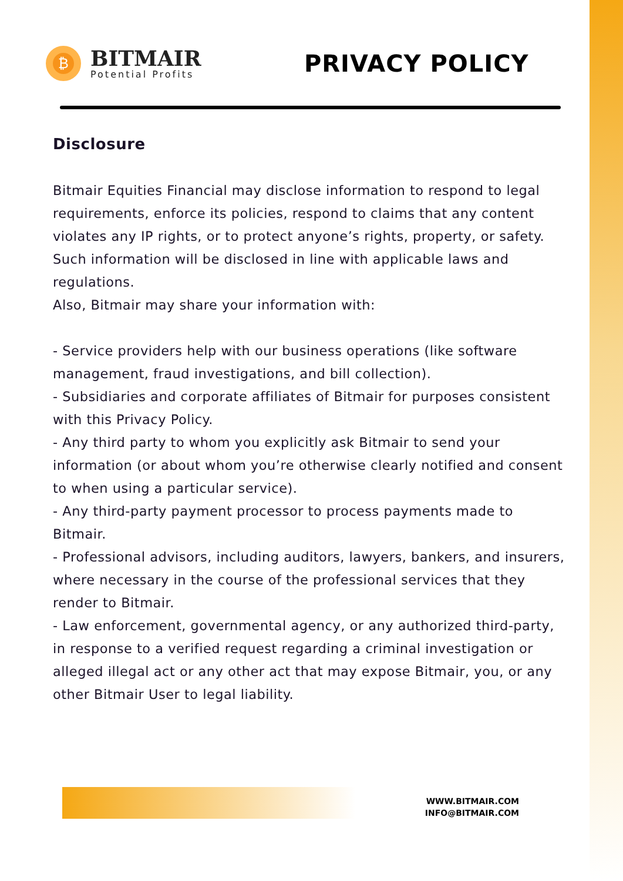₿
BITMAIR
Potential Profits
PRIVACY POLICY
Disclosure
Bitmair Equities Financial may disclose information to respond to legal requirements, enforce its policies, respond to claims that any content violates any IP rights, or to protect anyone’s rights, property, or safety. Such information will be disclosed in line with applicable laws and regulations.
Also, Bitmair may share your information with:
- Service providers help with our business operations (like software management, fraud investigations, and bill collection).
- Subsidiaries and corporate affiliates of Bitmair for purposes consistent with this Privacy Policy.
- Any third party to whom you explicitly ask Bitmair to send your information (or about whom you’re otherwise clearly notified and consent to when using a particular service).
- Any third-party payment processor to process payments made to Bitmair.
- Professional advisors, including auditors, lawyers, bankers, and insurers, where necessary in the course of the professional services that they render to Bitmair.
- Law enforcement, governmental agency, or any authorized third-party, in response to a verified request regarding a criminal investigation or alleged illegal act or any other act that may expose Bitmair, you, or any other Bitmair User to legal liability.
WWW.BITMAIR.COM
INFO@BITMAIR.COM